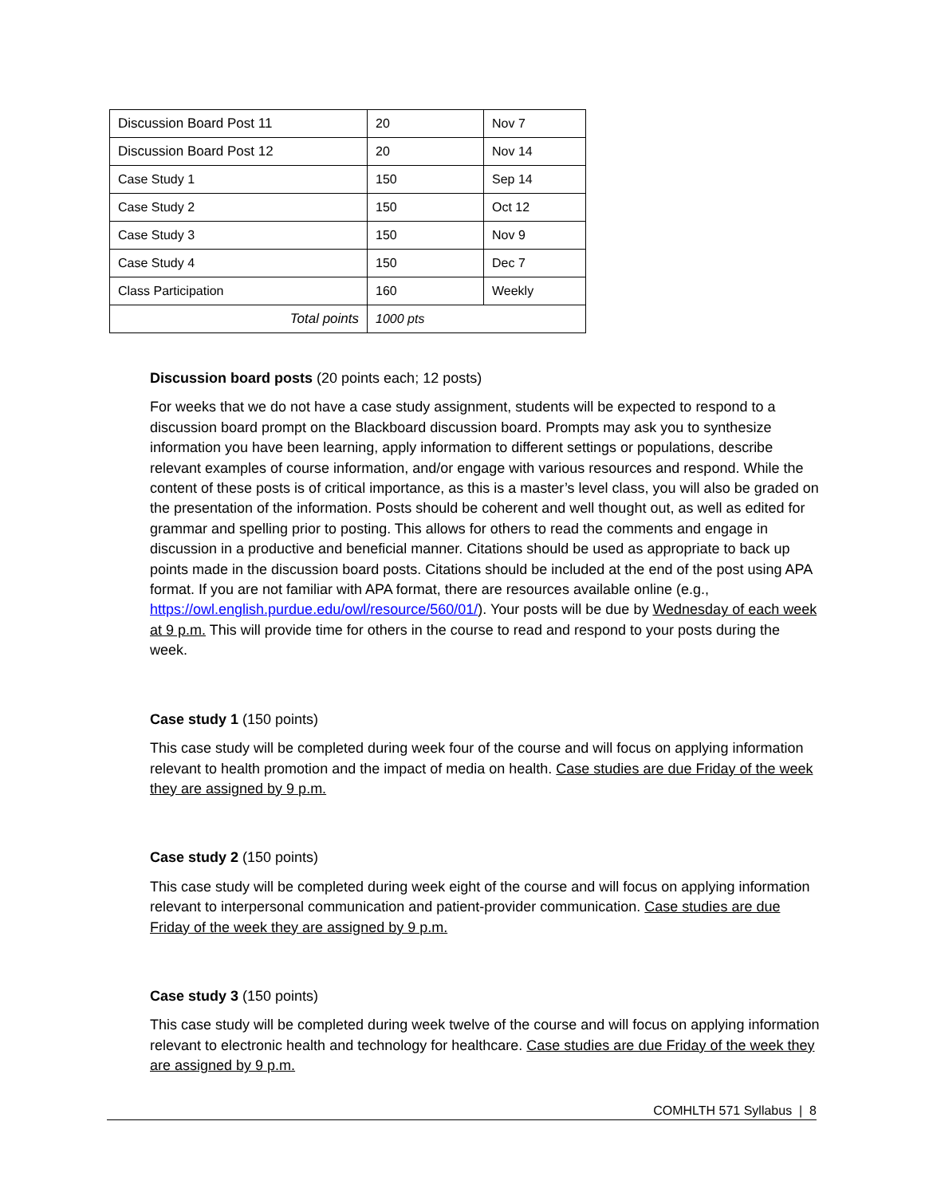| Discussion Board Post 11 | 20 | Nov 7 |
| Discussion Board Post 12 | 20 | Nov 14 |
| Case Study 1 | 150 | Sep 14 |
| Case Study 2 | 150 | Oct 12 |
| Case Study 3 | 150 | Nov 9 |
| Case Study 4 | 150 | Dec 7 |
| Class Participation | 160 | Weekly |
| Total points | 1000 pts | |
Discussion board posts (20 points each; 12 posts)
For weeks that we do not have a case study assignment, students will be expected to respond to a discussion board prompt on the Blackboard discussion board. Prompts may ask you to synthesize information you have been learning, apply information to different settings or populations, describe relevant examples of course information, and/or engage with various resources and respond. While the content of these posts is of critical importance, as this is a master’s level class, you will also be graded on the presentation of the information. Posts should be coherent and well thought out, as well as edited for grammar and spelling prior to posting. This allows for others to read the comments and engage in discussion in a productive and beneficial manner. Citations should be used as appropriate to back up points made in the discussion board posts. Citations should be included at the end of the post using APA format. If you are not familiar with APA format, there are resources available online (e.g., https://owl.english.purdue.edu/owl/resource/560/01/). Your posts will be due by Wednesday of each week at 9 p.m. This will provide time for others in the course to read and respond to your posts during the week.
Case study 1 (150 points)
This case study will be completed during week four of the course and will focus on applying information relevant to health promotion and the impact of media on health. Case studies are due Friday of the week they are assigned by 9 p.m.
Case study 2 (150 points)
This case study will be completed during week eight of the course and will focus on applying information relevant to interpersonal communication and patient-provider communication. Case studies are due Friday of the week they are assigned by 9 p.m.
Case study 3 (150 points)
This case study will be completed during week twelve of the course and will focus on applying information relevant to electronic health and technology for healthcare. Case studies are due Friday of the week they are assigned by 9 p.m.
COMHLTH 571 Syllabus | 8